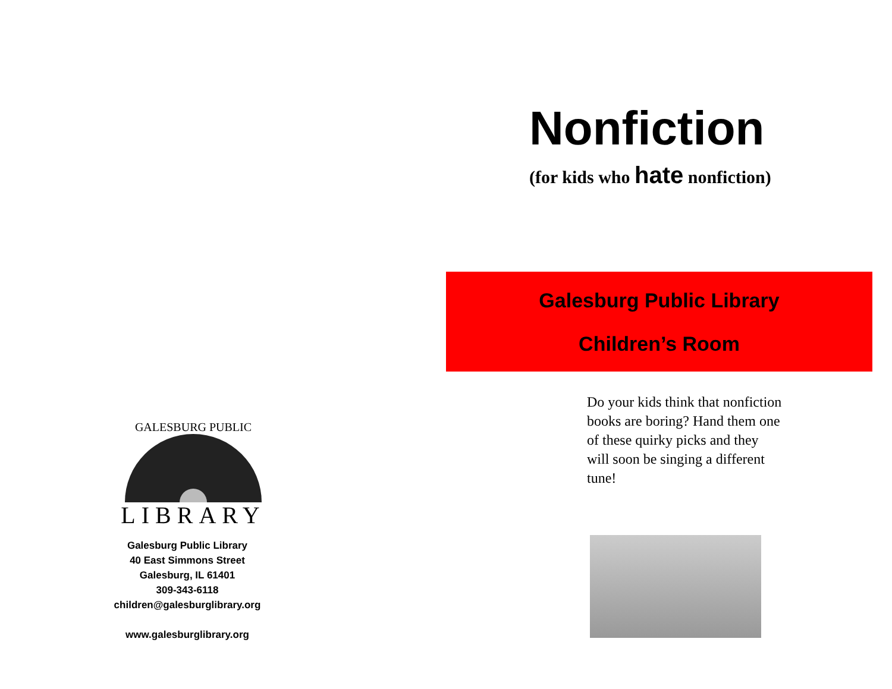GALESBURG PUBLIC
LIBRARY
Galesburg Public Library
40 East Simmons Street
Galesburg, IL 61401
309-343-6118
children@galesburglibrary.org
www.galesburglibrary.org
Nonfiction
(for kids who hate nonfiction)
Galesburg Public Library
Children’s Room
Do your kids think that nonfiction books are boring? Hand them one of these quirky picks and they will soon be singing a different tune!